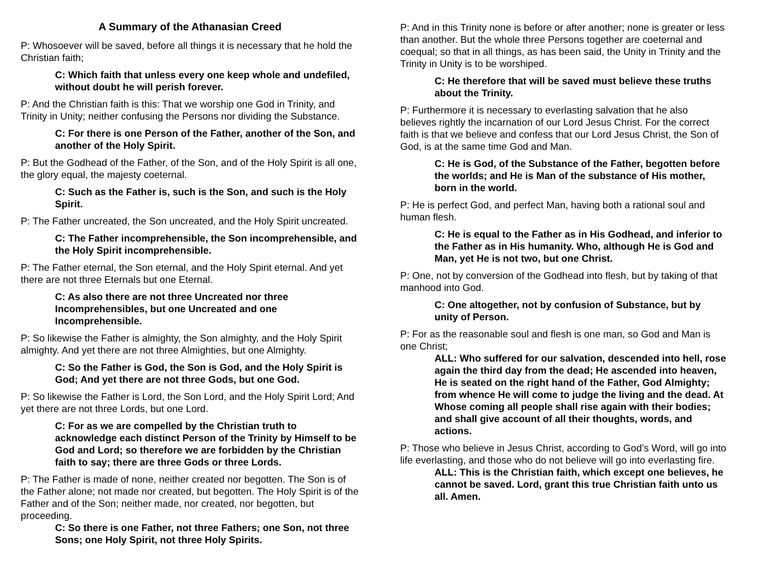A Summary of the Athanasian Creed
P: Whosoever will be saved, before all things it is necessary that he hold the Christian faith;
C: Which faith that unless every one keep whole and undefiled, without doubt he will perish forever.
P: And the Christian faith is this: That we worship one God in Trinity, and Trinity in Unity; neither confusing the Persons nor dividing the Substance.
C: For there is one Person of the Father, another of the Son, and another of the Holy Spirit.
P: But the Godhead of the Father, of the Son, and of the Holy Spirit is all one, the glory equal, the majesty coeternal.
C: Such as the Father is, such is the Son, and such is the Holy Spirit.
P: The Father uncreated, the Son uncreated, and the Holy Spirit uncreated.
C: The Father incomprehensible, the Son incomprehensible, and the Holy Spirit incomprehensible.
P: The Father eternal, the Son eternal, and the Holy Spirit eternal. And yet there are not three Eternals but one Eternal.
C: As also there are not three Uncreated nor three Incomprehensibles, but one Uncreated and one Incomprehensible.
P: So likewise the Father is almighty, the Son almighty, and the Holy Spirit almighty. And yet there are not three Almighties, but one Almighty.
C: So the Father is God, the Son is God, and the Holy Spirit is God; And yet there are not three Gods, but one God.
P: So likewise the Father is Lord, the Son Lord, and the Holy Spirit Lord; And yet there are not three Lords, but one Lord.
C: For as we are compelled by the Christian truth to acknowledge each distinct Person of the Trinity by Himself to be God and Lord; so therefore we are forbidden by the Christian faith to say; there are three Gods or three Lords.
P: The Father is made of none, neither created nor begotten. The Son is of the Father alone; not made nor created, but begotten. The Holy Spirit is of the Father and of the Son; neither made, nor created, nor begotten, but proceeding.
C: So there is one Father, not three Fathers; one Son, not three Sons; one Holy Spirit, not three Holy Spirits.
P: And in this Trinity none is before or after another; none is greater or less than another. But the whole three Persons together are coeternal and coequal; so that in all things, as has been said, the Unity in Trinity and the Trinity in Unity is to be worshiped.
C: He therefore that will be saved must believe these truths about the Trinity.
P: Furthermore it is necessary to everlasting salvation that he also believes rightly the incarnation of our Lord Jesus Christ. For the correct faith is that we believe and confess that our Lord Jesus Christ, the Son of God, is at the same time God and Man.
C: He is God, of the Substance of the Father, begotten before the worlds; and He is Man of the substance of His mother, born in the world.
P: He is perfect God, and perfect Man, having both a rational soul and human flesh.
C: He is equal to the Father as in His Godhead, and inferior to the Father as in His humanity. Who, although He is God and Man, yet He is not two, but one Christ.
P: One, not by conversion of the Godhead into flesh, but by taking of that manhood into God.
C: One altogether, not by confusion of Substance, but by unity of Person.
P: For as the reasonable soul and flesh is one man, so God and Man is one Christ;
ALL: Who suffered for our salvation, descended into hell, rose again the third day from the dead; He ascended into heaven, He is seated on the right hand of the Father, God Almighty; from whence He will come to judge the living and the dead. At Whose coming all people shall rise again with their bodies; and shall give account of all their thoughts, words, and actions.
P: Those who believe in Jesus Christ, according to God’s Word, will go into life everlasting, and those who do not believe will go into everlasting fire.
ALL: This is the Christian faith, which except one believes, he cannot be saved. Lord, grant this true Christian faith unto us all. Amen.